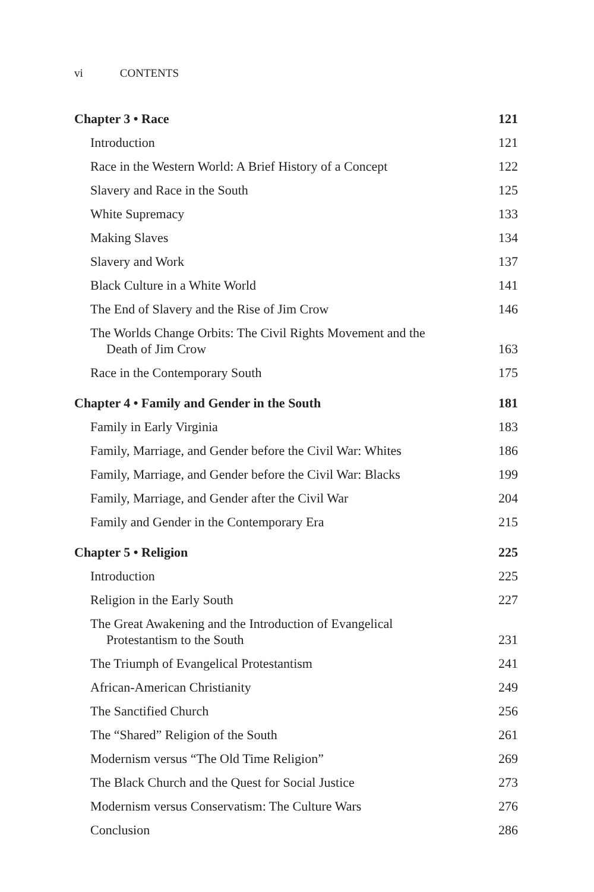vi CONTENTS
Chapter 3 • Race
121
Introduction
121
Race in the Western World: A Brief History of a Concept
122
Slavery and Race in the South
125
White Supremacy
133
Making Slaves
134
Slavery and Work
137
Black Culture in a White World
141
The End of Slavery and the Rise of Jim Crow
146
The Worlds Change Orbits: The Civil Rights Movement and the
Death of Jim Crow
163
Race in the Contemporary South
175
Chapter 4 • Family and Gender in the South
181
Family in Early Virginia
183
Family, Marriage, and Gender before the Civil War: Whites
186
Family, Marriage, and Gender before the Civil War: Blacks
199
Family, Marriage, and Gender after the Civil War
204
Family and Gender in the Contemporary Era
215
Chapter 5 • Religion
225
Introduction
225
Religion in the Early South
227
The Great Awakening and the Introduction of Evangelical
Protestantism to the South
231
The Triumph of Evangelical Protestantism
241
African-American Christianity
249
The Sanctified Church
256
The “Shared” Religion of the South
261
Modernism versus “The Old Time Religion”
269
The Black Church and the Quest for Social Justice
273
Modernism versus Conservatism: The Culture Wars
276
Conclusion
286